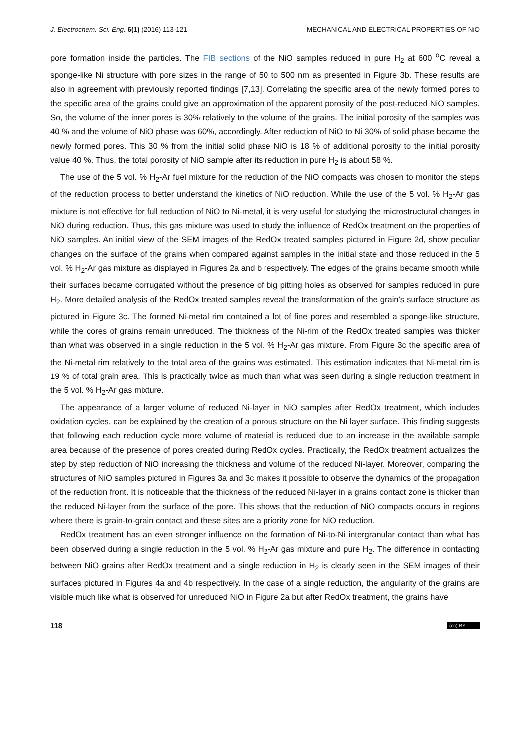J. Electrochem. Sci. Eng. 6(1) (2016) 113-121 MECHANICAL AND ELECTRICAL PROPERTIES OF NiO
pore formation inside the particles. The FIB sections of the NiO samples reduced in pure H<sub>2</sub> at 600 <sup>o</sup>C reveal a sponge-like Ni structure with pore sizes in the range of 50 to 500 nm as presented in Figure 3b. These results are also in agreement with previously reported findings [7,13]. Correlating the specific area of the newly formed pores to the specific area of the grains could give an approximation of the apparent porosity of the post-reduced NiO samples. So, the volume of the inner pores is 30% relatively to the volume of the grains. The initial porosity of the samples was 40 % and the volume of NiO phase was 60%, accordingly. After reduction of NiO to Ni 30% of solid phase became the newly formed pores. This 30 % from the initial solid phase NiO is 18 % of additional porosity to the initial porosity value 40 %. Thus, the total porosity of NiO sample after its reduction in pure H<sub>2</sub> is about 58 %.
The use of the 5 vol. % H<sub>2</sub>-Ar fuel mixture for the reduction of the NiO compacts was chosen to monitor the steps of the reduction process to better understand the kinetics of NiO reduction. While the use of the 5 vol. % H<sub>2</sub>-Ar gas mixture is not effective for full reduction of NiO to Ni-metal, it is very useful for studying the microstructural changes in NiO during reduction. Thus, this gas mixture was used to study the influence of RedOx treatment on the properties of NiO samples. An initial view of the SEM images of the RedOx treated samples pictured in Figure 2d, show peculiar changes on the surface of the grains when compared against samples in the initial state and those reduced in the 5 vol. % H<sub>2</sub>-Ar gas mixture as displayed in Figures 2a and b respectively. The edges of the grains became smooth while their surfaces became corrugated without the presence of big pitting holes as observed for samples reduced in pure H<sub>2</sub>. More detailed analysis of the RedOx treated samples reveal the transformation of the grain’s surface structure as pictured in Figure 3c. The formed Ni-metal rim contained a lot of fine pores and resembled a sponge-like structure, while the cores of grains remain unreduced. The thickness of the Ni-rim of the RedOx treated samples was thicker than what was observed in a single reduction in the 5 vol. % H<sub>2</sub>-Ar gas mixture. From Figure 3c the specific area of the Ni-metal rim relatively to the total area of the grains was estimated. This estimation indicates that Ni-metal rim is 19 % of total grain area. This is practically twice as much than what was seen during a single reduction treatment in the 5 vol. % H<sub>2</sub>-Ar gas mixture.
The appearance of a larger volume of reduced Ni-layer in NiO samples after RedOx treatment, which includes oxidation cycles, can be explained by the creation of a porous structure on the Ni layer surface. This finding suggests that following each reduction cycle more volume of material is reduced due to an increase in the available sample area because of the presence of pores created during RedOx cycles. Practically, the RedOx treatment actualizes the step by step reduction of NiO increasing the thickness and volume of the reduced Ni-layer. Moreover, comparing the structures of NiO samples pictured in Figures 3a and 3c makes it possible to observe the dynamics of the propagation of the reduction front. It is noticeable that the thickness of the reduced Ni-layer in a grains contact zone is thicker than the reduced Ni-layer from the surface of the pore. This shows that the reduction of NiO compacts occurs in regions where there is grain-to-grain contact and these sites are a priority zone for NiO reduction.
RedOx treatment has an even stronger influence on the formation of Ni-to-Ni intergranular contact than what has been observed during a single reduction in the 5 vol. % H<sub>2</sub>-Ar gas mixture and pure H<sub>2</sub>. The difference in contacting between NiO grains after RedOx treatment and a single reduction in H<sub>2</sub> is clearly seen in the SEM images of their surfaces pictured in Figures 4a and 4b respectively. In the case of a single reduction, the angularity of the grains are visible much like what is observed for unreduced NiO in Figure 2a but after RedOx treatment, the grains have
118 (cc) BY